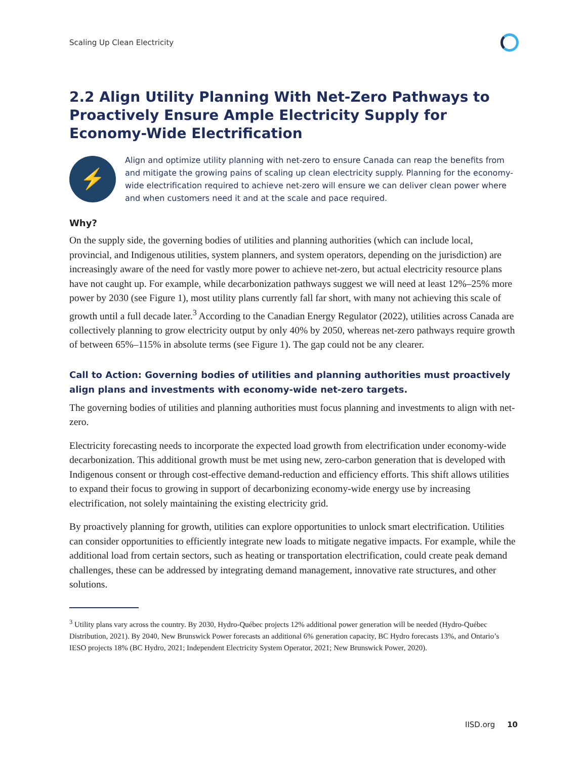Scaling Up Clean Electricity
2.2 Align Utility Planning With Net-Zero Pathways to Proactively Ensure Ample Electricity Supply for Economy-Wide Electrification
⚡
Align and optimize utility planning with net-zero to ensure Canada can reap the benefits from and mitigate the growing pains of scaling up clean electricity supply. Planning for the economy-wide electrification required to achieve net-zero will ensure we can deliver clean power where and when customers need it and at the scale and pace required.
Why?
On the supply side, the governing bodies of utilities and planning authorities (which can include local, provincial, and Indigenous utilities, system planners, and system operators, depending on the jurisdiction) are increasingly aware of the need for vastly more power to achieve net-zero, but actual electricity resource plans have not caught up. For example, while decarbonization pathways suggest we will need at least 12%–25% more power by 2030 (see Figure 1), most utility plans currently fall far short, with many not achieving this scale of growth until a full decade later.<sup>3</sup> According to the Canadian Energy Regulator (2022), utilities across Canada are collectively planning to grow electricity output by only 40% by 2050, whereas net-zero pathways require growth of between 65%–115% in absolute terms (see Figure 1). The gap could not be any clearer.
Call to Action: Governing bodies of utilities and planning authorities must proactively align plans and investments with economy-wide net-zero targets.
The governing bodies of utilities and planning authorities must focus planning and investments to align with net-zero.
Electricity forecasting needs to incorporate the expected load growth from electrification under economy-wide decarbonization. This additional growth must be met using new, zero-carbon generation that is developed with Indigenous consent or through cost-effective demand-reduction and efficiency efforts. This shift allows utilities to expand their focus to growing in support of decarbonizing economy-wide energy use by increasing electrification, not solely maintaining the existing electricity grid.
By proactively planning for growth, utilities can explore opportunities to unlock smart electrification. Utilities can consider opportunities to efficiently integrate new loads to mitigate negative impacts. For example, while the additional load from certain sectors, such as heating or transportation electrification, could create peak demand challenges, these can be addressed by integrating demand management, innovative rate structures, and other solutions.
<sup>3</sup> Utility plans vary across the country. By 2030, Hydro-Québec projects 12% additional power generation will be needed (Hydro-Québec Distribution, 2021). By 2040, New Brunswick Power forecasts an additional 6% generation capacity, BC Hydro forecasts 13%, and Ontario’s IESO projects 18% (BC Hydro, 2021; Independent Electricity System Operator, 2021; New Brunswick Power, 2020).
IISD.org 10